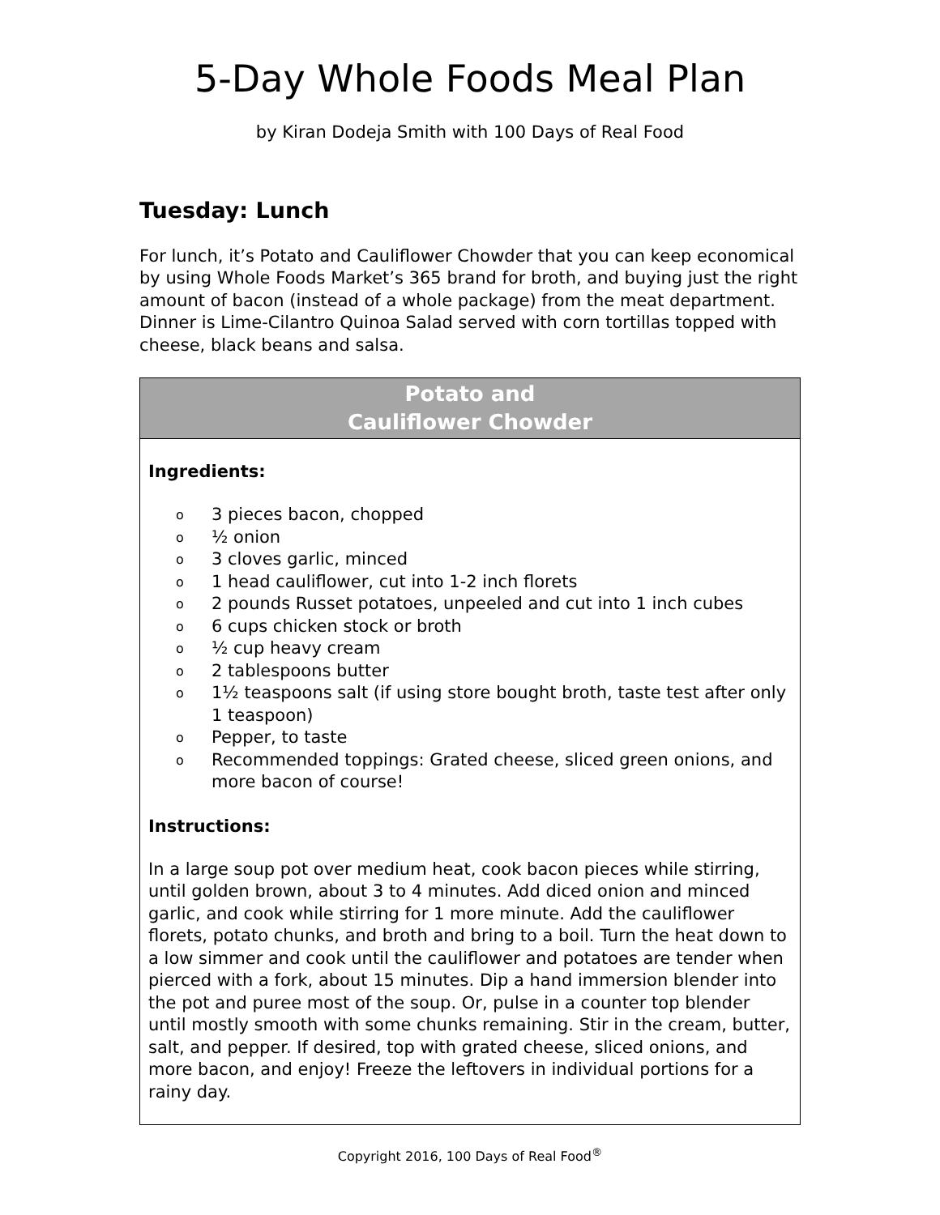5-Day Whole Foods Meal Plan
by Kiran Dodeja Smith with 100 Days of Real Food
Tuesday: Lunch
For lunch, it’s Potato and Cauliflower Chowder that you can keep economical by using Whole Foods Market’s 365 brand for broth, and buying just the right amount of bacon (instead of a whole package) from the meat department. Dinner is Lime-Cilantro Quinoa Salad served with corn tortillas topped with cheese, black beans and salsa.
Potato and
Cauliflower Chowder
Ingredients:
o 3 pieces bacon, chopped
o ½ onion
o 3 cloves garlic, minced
o 1 head cauliflower, cut into 1-2 inch florets
o 2 pounds Russet potatoes, unpeeled and cut into 1 inch cubes
o 6 cups chicken stock or broth
o ½ cup heavy cream
o 2 tablespoons butter
o 1½ teaspoons salt (if using store bought broth, taste test after only 1 teaspoon)
o Pepper, to taste
o Recommended toppings: Grated cheese, sliced green onions, and more bacon of course!
Instructions:
In a large soup pot over medium heat, cook bacon pieces while stirring, until golden brown, about 3 to 4 minutes. Add diced onion and minced garlic, and cook while stirring for 1 more minute. Add the cauliflower florets, potato chunks, and broth and bring to a boil. Turn the heat down to a low simmer and cook until the cauliflower and potatoes are tender when pierced with a fork, about 15 minutes. Dip a hand immersion blender into the pot and puree most of the soup. Or, pulse in a counter top blender until mostly smooth with some chunks remaining. Stir in the cream, butter, salt, and pepper. If desired, top with grated cheese, sliced onions, and more bacon, and enjoy! Freeze the leftovers in individual portions for a rainy day.
Copyright 2016, 100 Days of Real Food<sup>®</sup>